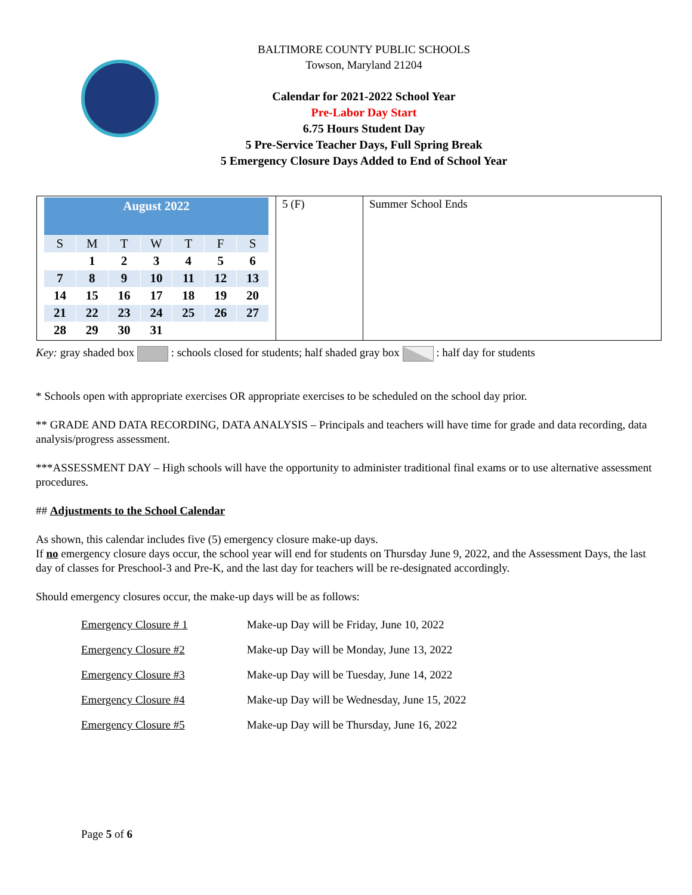BALTIMORE COUNTY PUBLIC SCHOOLS
Towson, Maryland 21204
Calendar for 2021-2022 School Year
Pre-Labor Day Start
6.75 Hours Student Day
5 Pre-Service Teacher Days, Full Spring Break
5 Emergency Closure Days Added to End of School Year
| / August 2022 / / / / / / / / --- / --- / --- / --- / --- / --- / --- / / S / M / T / W / T / F / S / / / 1 / 2 / 3 / 4 / 5 / 6 / / 7 / 8 / 9 / 10 / 11 / 12 / 13 / / 14 / 15 / 16 / 17 / 18 / 19 / 20 / / 21 / 22 / 23 / 24 / 25 / 26 / 27 / / 28 / 29 / 30 / 31 / / / / | 5 (F) | Summer School Ends |
Key: gray shaded box : schools closed for students; half shaded gray box : half day for students
* Schools open with appropriate exercises OR appropriate exercises to be scheduled on the school day prior.
** GRADE AND DATA RECORDING, DATA ANALYSIS – Principals and teachers will have time for grade and data recording, data analysis/progress assessment.
***ASSESSMENT DAY – High schools will have the opportunity to administer traditional final exams or to use alternative assessment procedures.
## Adjustments to the School Calendar
As shown, this calendar includes five (5) emergency closure make-up days.
If no emergency closure days occur, the school year will end for students on Thursday June 9, 2022, and the Assessment Days, the last day of classes for Preschool-3 and Pre-K, and the last day for teachers will be re-designated accordingly.
Should emergency closures occur, the make-up days will be as follows:
Emergency Closure # 1 Make-up Day will be Friday, June 10, 2022
Emergency Closure #2 Make-up Day will be Monday, June 13, 2022
Emergency Closure #3 Make-up Day will be Tuesday, June 14, 2022
Emergency Closure #4 Make-up Day will be Wednesday, June 15, 2022
Emergency Closure #5 Make-up Day will be Thursday, June 16, 2022
Page 5 of 6